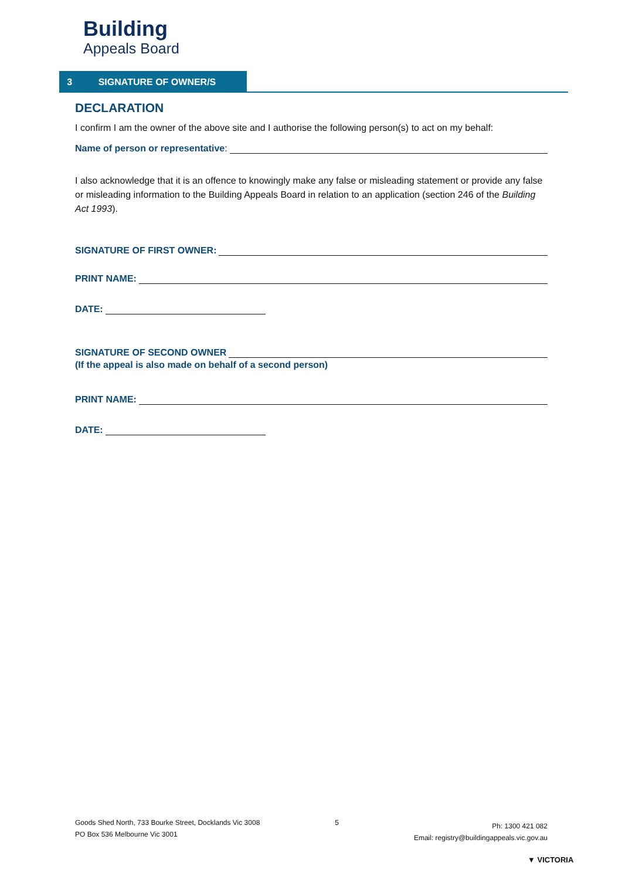Building
Appeals Board
3 SIGNATURE OF OWNER/S
DECLARATION
I confirm I am the owner of the above site and I authorise the following person(s) to act on my behalf:
Name of person or representative:
I also acknowledge that it is an offence to knowingly make any false or misleading statement or provide any false or misleading information to the Building Appeals Board in relation to an application (section 246 of the Building Act 1993).
SIGNATURE OF FIRST OWNER:
PRINT NAME:
DATE:
SIGNATURE OF SECOND OWNER
(If the appeal is also made on behalf of a second person)
PRINT NAME:
DATE:
Goods Shed North, 733 Bourke Street, Docklands Vic 3008
PO Box 536 Melbourne Vic 3001
5
Ph: 1300 421 082
Email: registry@buildingappeals.vic.gov.au
▼ VICTORIA